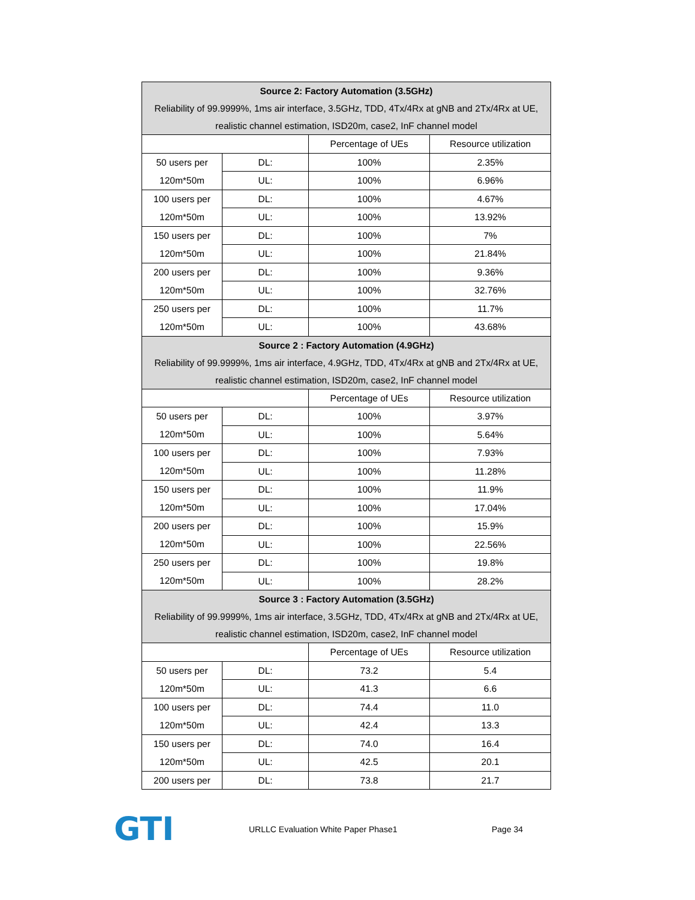| Source 2: Factory Automation (3.5GHz) Reliability of 99.9999%, 1ms air interface, 3.5GHz, TDD, 4Tx/4Rx at gNB and 2Tx/4Rx at UE, realistic channel estimation, ISD20m, case2, InF channel model | | | |
| --- | --- | --- | --- |
| | | Percentage of UEs | Resource utilization |
| 50 users per 120m*50m | DL: | 100% | 2.35% |
| | UL: | 100% | 6.96% |
| 100 users per 120m*50m | DL: | 100% | 4.67% |
| | UL: | 100% | 13.92% |
| 150 users per 120m*50m | DL: | 100% | 7% |
| | UL: | 100% | 21.84% |
| 200 users per 120m*50m | DL: | 100% | 9.36% |
| | UL: | 100% | 32.76% |
| 250 users per 120m*50m | DL: | 100% | 11.7% |
| | UL: | 100% | 43.68% |
| Source 2 : Factory Automation (4.9GHz) Reliability of 99.9999%, 1ms air interface, 4.9GHz, TDD, 4Tx/4Rx at gNB and 2Tx/4Rx at UE, realistic channel estimation, ISD20m, case2, InF channel model | | | |
| | | Percentage of UEs | Resource utilization |
| 50 users per 120m*50m | DL: | 100% | 3.97% |
| | UL: | 100% | 5.64% |
| 100 users per 120m*50m | DL: | 100% | 7.93% |
| | UL: | 100% | 11.28% |
| 150 users per 120m*50m | DL: | 100% | 11.9% |
| | UL: | 100% | 17.04% |
| 200 users per 120m*50m | DL: | 100% | 15.9% |
| | UL: | 100% | 22.56% |
| 250 users per 120m*50m | DL: | 100% | 19.8% |
| | UL: | 100% | 28.2% |
| Source 3 : Factory Automation (3.5GHz) Reliability of 99.9999%, 1ms air interface, 3.5GHz, TDD, 4Tx/4Rx at gNB and 2Tx/4Rx at UE, realistic channel estimation, ISD20m, case2, InF channel model | | | |
| | | Percentage of UEs | Resource utilization |
| 50 users per 120m*50m | DL: | 73.2 | 5.4 |
| | UL: | 41.3 | 6.6 |
| 100 users per 120m*50m | DL: | 74.4 | 11.0 |
| | UL: | 42.4 | 13.3 |
| 150 users per 120m*50m | DL: | 74.0 | 16.4 |
| | UL: | 42.5 | 20.1 |
| 200 users per | DL: | 73.8 | 21.7 |
GTI
URLLC Evaluation White Paper Phase1 Page 34